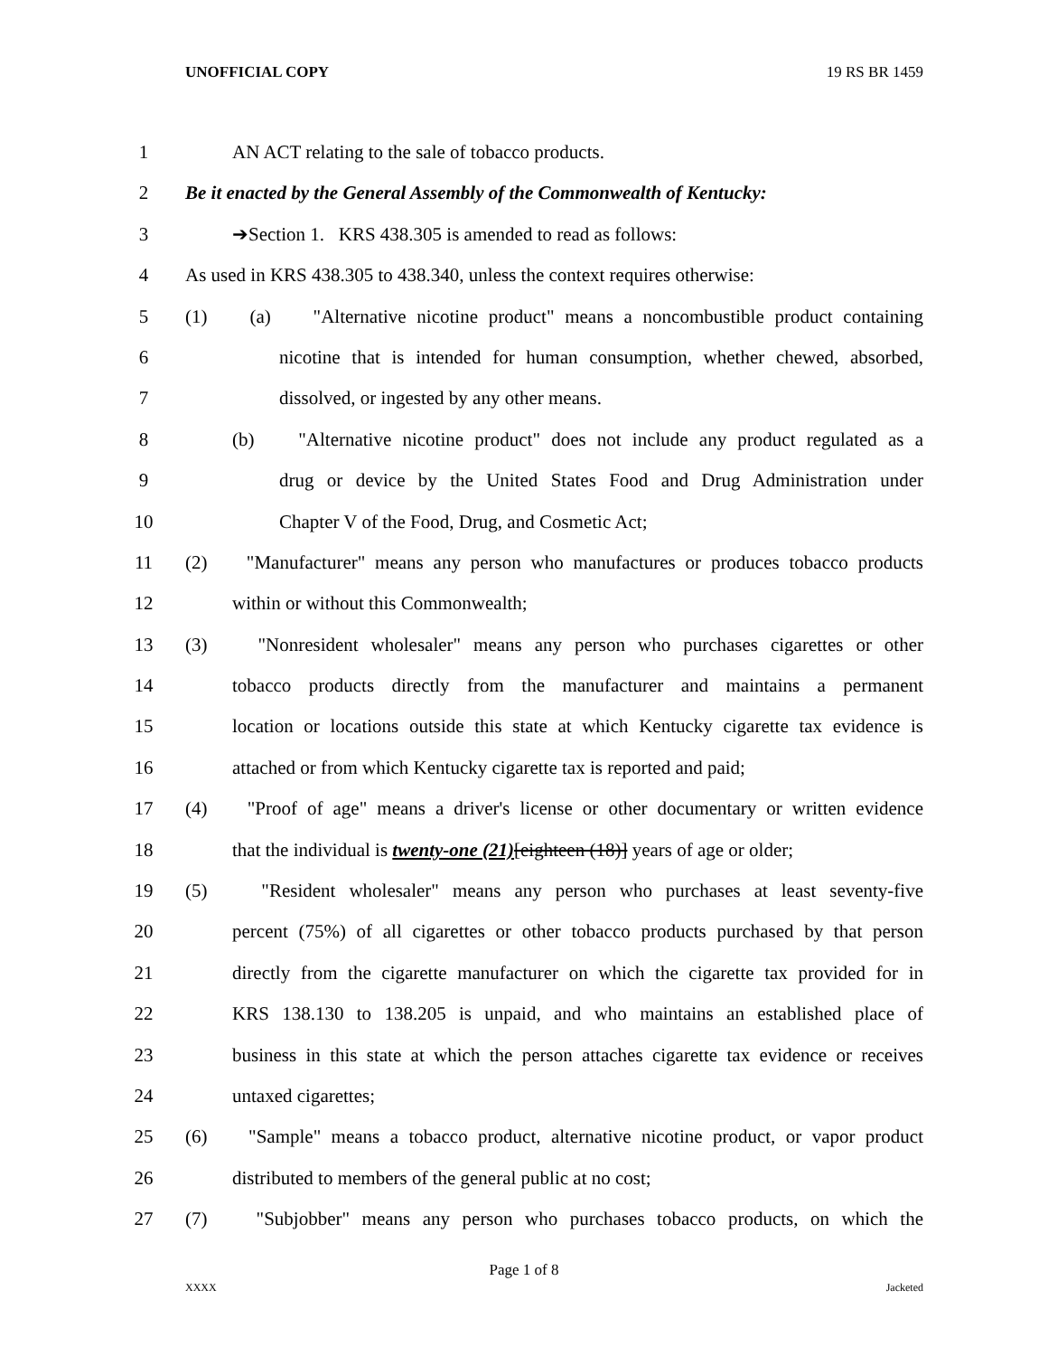UNOFFICIAL COPY 19 RS BR 1459
1 AN ACT relating to the sale of tobacco products.
2 Be it enacted by the General Assembly of the Commonwealth of Kentucky:
3 ➔Section 1. KRS 438.305 is amended to read as follows:
4 As used in KRS 438.305 to 438.340, unless the context requires otherwise:
5 (1) (a) "Alternative nicotine product" means a noncombustible product containing
6 nicotine that is intended for human consumption, whether chewed, absorbed,
7 dissolved, or ingested by any other means.
8 (b) "Alternative nicotine product" does not include any product regulated as a
9 drug or device by the United States Food and Drug Administration under
10 Chapter V of the Food, Drug, and Cosmetic Act;
11 (2) "Manufacturer" means any person who manufactures or produces tobacco products
12 within or without this Commonwealth;
13 (3) "Nonresident wholesaler" means any person who purchases cigarettes or other
14 tobacco products directly from the manufacturer and maintains a permanent
15 location or locations outside this state at which Kentucky cigarette tax evidence is
16 attached or from which Kentucky cigarette tax is reported and paid;
17 (4) "Proof of age" means a driver's license or other documentary or written evidence
18 that the individual is twenty-one (21)[eighteen (18)] years of age or older;
19 (5) "Resident wholesaler" means any person who purchases at least seventy-five
20 percent (75%) of all cigarettes or other tobacco products purchased by that person
21 directly from the cigarette manufacturer on which the cigarette tax provided for in
22 KRS 138.130 to 138.205 is unpaid, and who maintains an established place of
23 business in this state at which the person attaches cigarette tax evidence or receives
24 untaxed cigarettes;
25 (6) "Sample" means a tobacco product, alternative nicotine product, or vapor product
26 distributed to members of the general public at no cost;
27 (7) "Subjobber" means any person who purchases tobacco products, on which the
Page 1 of 8
XXXX Jacketed